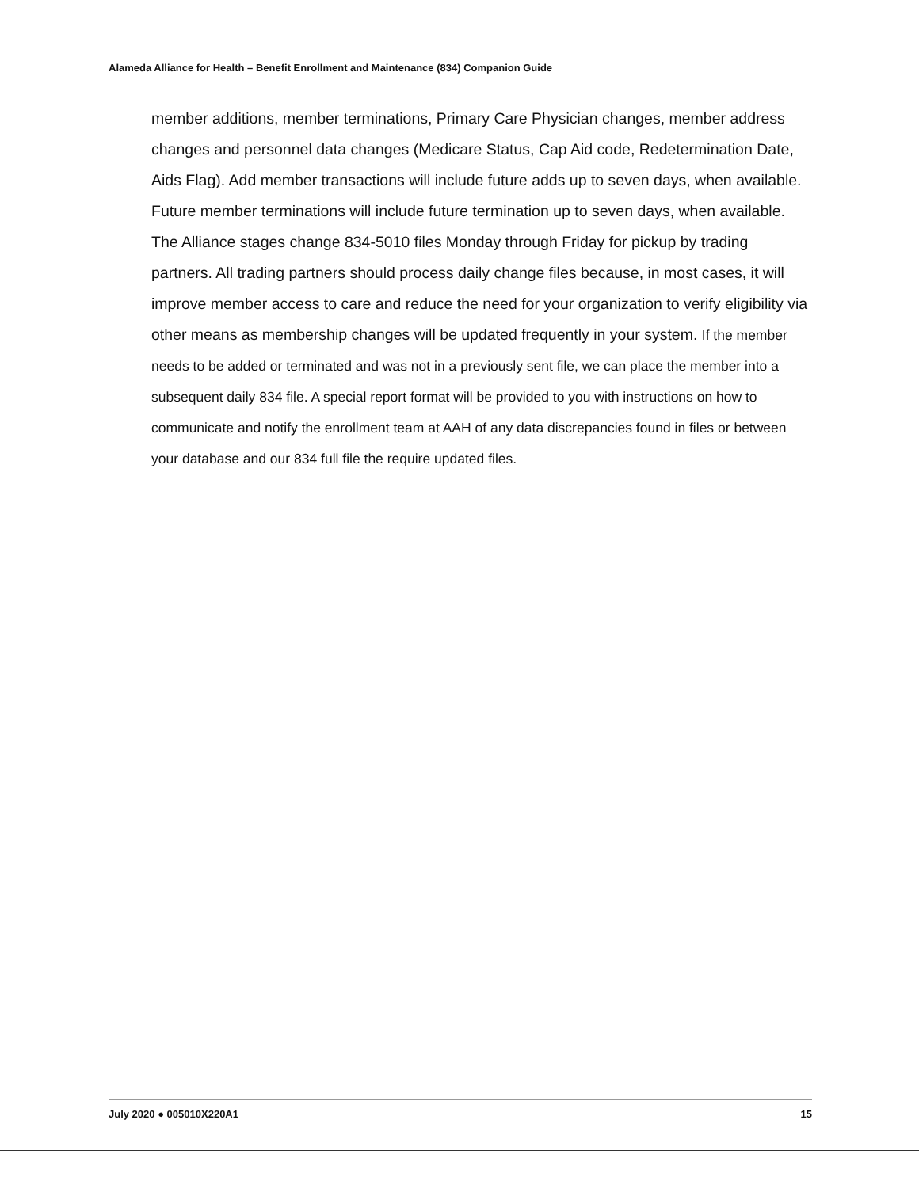Alameda Alliance for Health – Benefit Enrollment and Maintenance (834) Companion Guide
member additions, member terminations, Primary Care Physician changes, member address changes and personnel data changes (Medicare Status, Cap Aid code, Redetermination Date, Aids Flag). Add member transactions will include future adds up to seven days, when available. Future member terminations will include future termination up to seven days, when available. The Alliance stages change 834-5010 files Monday through Friday for pickup by trading partners. All trading partners should process daily change files because, in most cases, it will improve member access to care and reduce the need for your organization to verify eligibility via other means as membership changes will be updated frequently in your system. If the member needs to be added or terminated and was not in a previously sent file, we can place the member into a subsequent daily 834 file. A special report format will be provided to you with instructions on how to communicate and notify the enrollment team at AAH of any data discrepancies found in files or between your database and our 834 full file the require updated files.
July 2020 ● 005010X220A1 15